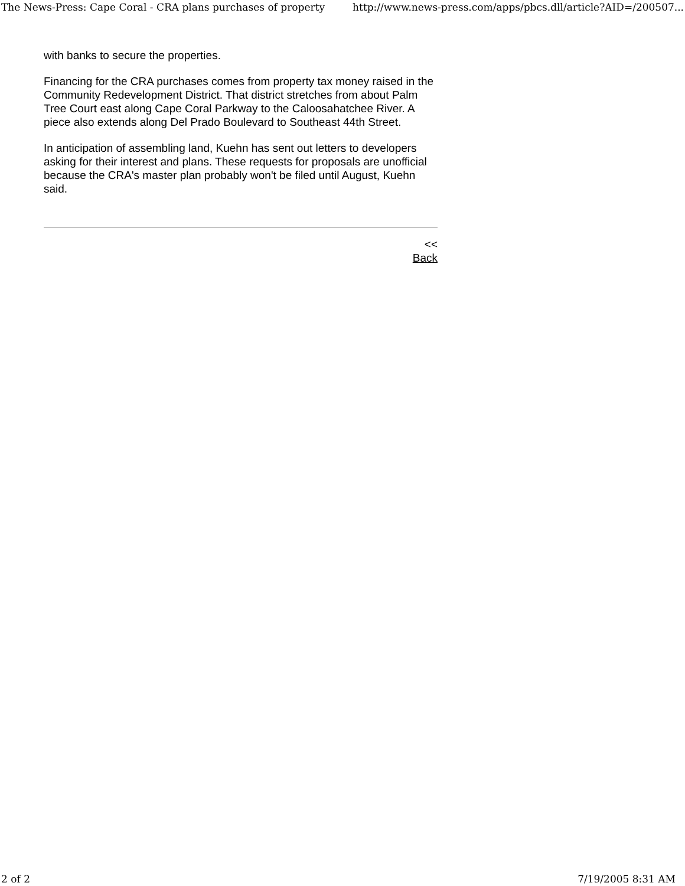The News-Press: Cape Coral - CRA plans purchases of property http://www.news-press.com/apps/pbcs.dll/article?AID=/200507...
with banks to secure the properties.
Financing for the CRA purchases comes from property tax money raised in the Community Redevelopment District. That district stretches from about Palm Tree Court east along Cape Coral Parkway to the Caloosahatchee River. A piece also extends along Del Prado Boulevard to Southeast 44th Street.
In anticipation of assembling land, Kuehn has sent out letters to developers asking for their interest and plans. These requests for proposals are unofficial because the CRA's master plan probably won't be filed until August, Kuehn said.
<<
Back
2 of 2 7/19/2005 8:31 AM